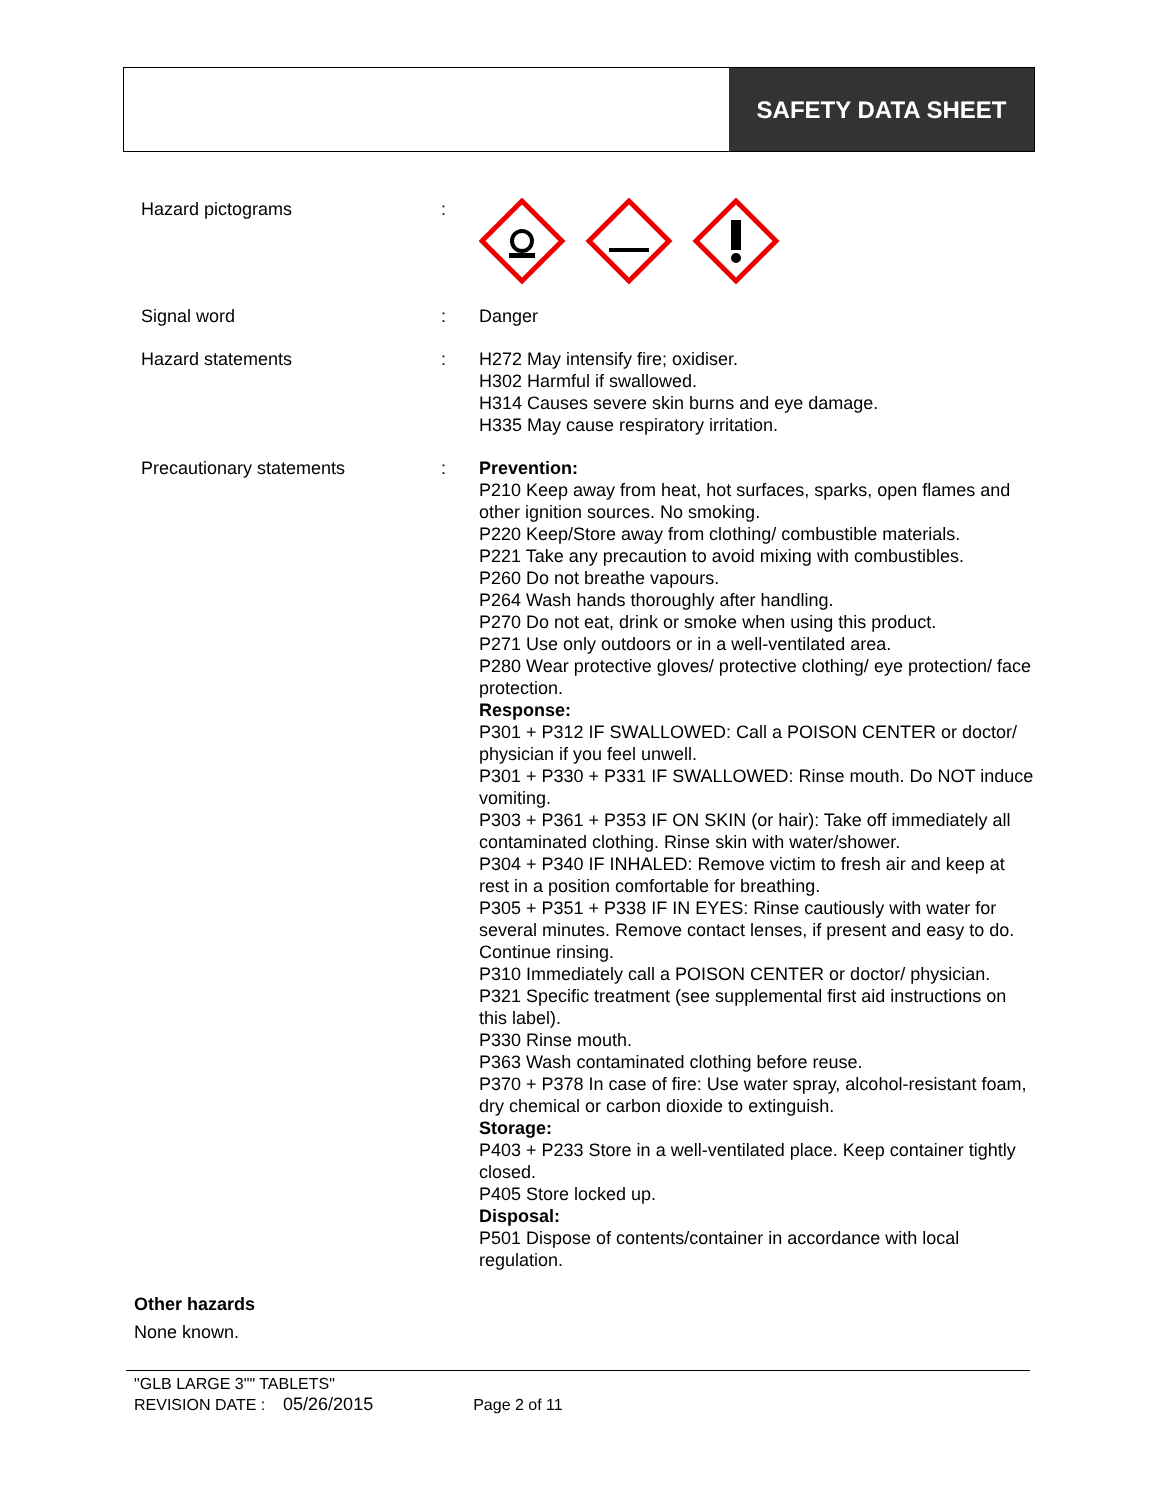SAFETY DATA SHEET
Hazard pictograms :
Signal word : Danger
Hazard statements : H272 May intensify fire; oxidiser.
H302 Harmful if swallowed.
H314 Causes severe skin burns and eye damage.
H335 May cause respiratory irritation.
Precautionary statements : Prevention:
P210 Keep away from heat, hot surfaces, sparks, open flames and other ignition sources. No smoking.
P220 Keep/Store away from clothing/ combustible materials.
P221 Take any precaution to avoid mixing with combustibles.
P260 Do not breathe vapours.
P264 Wash hands thoroughly after handling.
P270 Do not eat, drink or smoke when using this product.
P271 Use only outdoors or in a well-ventilated area.
P280 Wear protective gloves/ protective clothing/ eye protection/ face protection.
Response:
P301 + P312 IF SWALLOWED: Call a POISON CENTER or doctor/ physician if you feel unwell.
P301 + P330 + P331 IF SWALLOWED: Rinse mouth. Do NOT induce vomiting.
P303 + P361 + P353 IF ON SKIN (or hair): Take off immediately all contaminated clothing. Rinse skin with water/shower.
P304 + P340 IF INHALED: Remove victim to fresh air and keep at rest in a position comfortable for breathing.
P305 + P351 + P338 IF IN EYES: Rinse cautiously with water for several minutes. Remove contact lenses, if present and easy to do. Continue rinsing.
P310 Immediately call a POISON CENTER or doctor/ physician.
P321 Specific treatment (see supplemental first aid instructions on this label).
P330 Rinse mouth.
P363 Wash contaminated clothing before reuse.
P370 + P378 In case of fire: Use water spray, alcohol-resistant foam, dry chemical or carbon dioxide to extinguish.
Storage:
P403 + P233 Store in a well-ventilated place. Keep container tightly closed.
P405 Store locked up.
Disposal:
P501 Dispose of contents/container in accordance with local regulation.
Other hazards
None known.
"GLB LARGE 3"" TABLETS"
REVISION DATE : 05/26/2015 Page 2 of 11